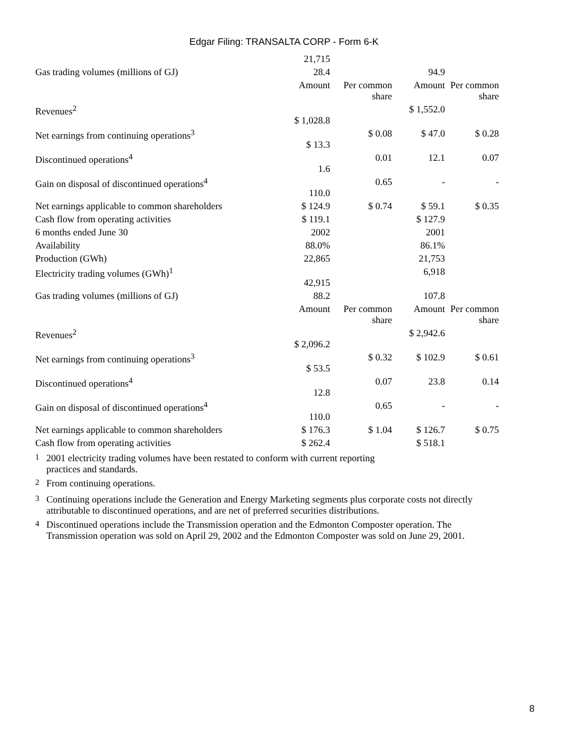Edgar Filing: TRANSALTA CORP - Form 6-K
| | 21,715 | | | |
| Gas trading volumes (millions of GJ) | 28.4 | | 94.9 | |
| | Amount | Per common share | Amount | Per common share |
| Revenues<sup>2</sup> | $ 1,028.8 | | $ 1,552.0 | |
| Net earnings from continuing operations<sup>3</sup> | $ 13.3 | $ 0.08 | $ 47.0 | $ 0.28 |
| Discontinued operations<sup>4</sup> | 1.6 | 0.01 | 12.1 | 0.07 |
| Gain on disposal of discontinued operations<sup>4</sup> | 110.0 | 0.65 | - | - |
| Net earnings applicable to common shareholders | $ 124.9 | $ 0.74 | $ 59.1 | $ 0.35 |
| Cash flow from operating activities | $ 119.1 | | $ 127.9 | |
| 6 months ended June 30 | 2002 | | 2001 | |
| Availability | 88.0% | | 86.1% | |
| Production (GWh) | 22,865 | | 21,753 | |
| Electricity trading volumes (GWh)<sup>1</sup> | 42,915 | | 6,918 | |
| Gas trading volumes (millions of GJ) | 88.2 | | 107.8 | |
| | Amount | Per common share | Amount | Per common share |
| Revenues<sup>2</sup> | $ 2,096.2 | | $ 2,942.6 | |
| Net earnings from continuing operations<sup>3</sup> | $ 53.5 | $ 0.32 | $ 102.9 | $ 0.61 |
| Discontinued operations<sup>4</sup> | 12.8 | 0.07 | 23.8 | 0.14 |
| Gain on disposal of discontinued operations<sup>4</sup> | 110.0 | 0.65 | - | - |
| Net earnings applicable to common shareholders | $ 176.3 | $ 1.04 | $ 126.7 | $ 0.75 |
| Cash flow from operating activities | $ 262.4 | | $ 518.1 | |
<sup>1</sup> 2001 electricity trading volumes have been restated to conform with current reporting
practices and standards.
<sup>2</sup> From continuing operations.
<sup>3</sup> Continuing operations include the Generation and Energy Marketing segments plus corporate costs not directly attributable to discontinued operations, and are net of preferred securities distributions.
<sup>4</sup> Discontinued operations include the Transmission operation and the Edmonton Composter operation. The Transmission operation was sold on April 29, 2002 and the Edmonton Composter was sold on June 29, 2001.
8